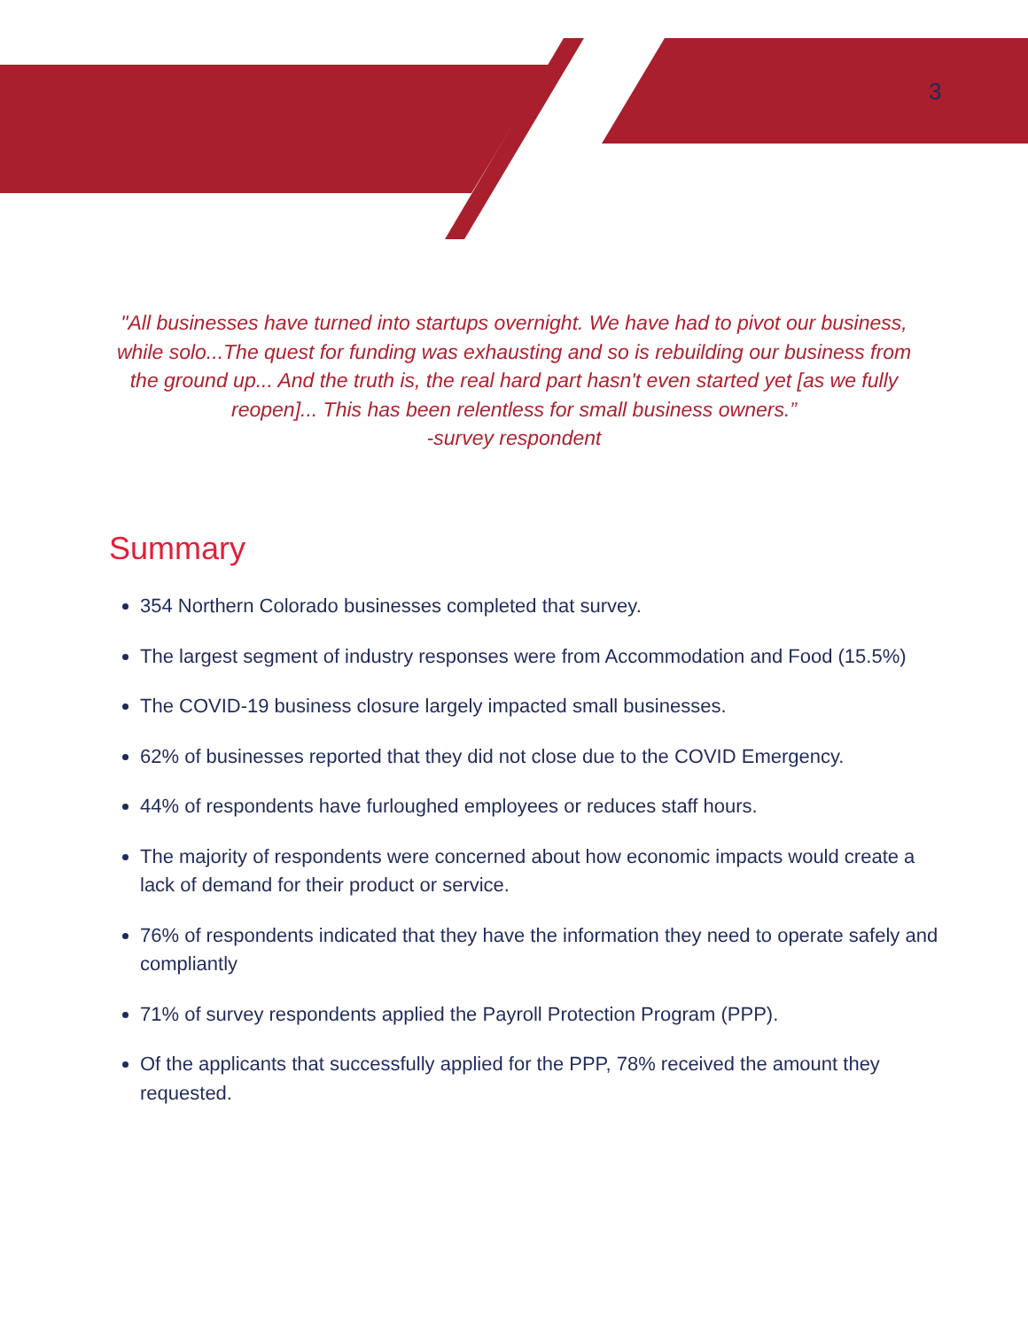3
"All businesses have turned into startups overnight. We have had to pivot our business, while solo...The quest for funding was exhausting and so is rebuilding our business from the ground up... And the truth is, the real hard part hasn't even started yet [as we fully reopen]... This has been relentless for small business owners.”
-survey respondent
Summary
354 Northern Colorado businesses completed that survey.
The largest segment of industry responses were from Accommodation and Food (15.5%)
The COVID-19 business closure largely impacted small businesses.
62% of businesses reported that they did not close due to the COVID Emergency.
44% of respondents have furloughed employees or reduces staff hours.
The majority of respondents were concerned about how economic impacts would create a lack of demand for their product or service.
76% of respondents indicated that they have the information they need to operate safely and compliantly
71% of survey respondents applied the Payroll Protection Program (PPP).
Of the applicants that successfully applied for the PPP, 78% received the amount they requested.